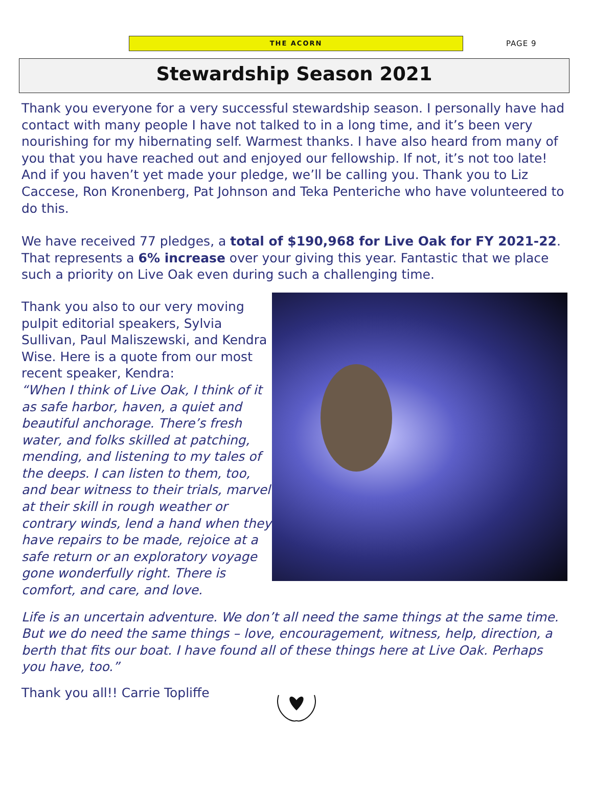THE ACORN
PAGE 9
Stewardship Season 2021
Thank you everyone for a very successful stewardship season. I personally have had contact with many people I have not talked to in a long time, and it’s been very nourishing for my hibernating self. Warmest thanks. I have also heard from many of you that you have reached out and enjoyed our fellowship. If not, it’s not too late! And if you haven’t yet made your pledge, we’ll be calling you. Thank you to Liz Caccese, Ron Kronenberg, Pat Johnson and Teka Penteriche who have volunteered to do this.
We have received 77 pledges, a total of $190,968 for Live Oak for FY 2021-22. That represents a 6% increase over your giving this year. Fantastic that we place such a priority on Live Oak even during such a challenging time.
Thank you also to our very moving pulpit editorial speakers, Sylvia Sullivan, Paul Maliszewski, and Kendra Wise. Here is a quote from our most recent speaker, Kendra:
“When I think of Live Oak, I think of it as safe harbor, haven, a quiet and beautiful anchorage. There’s fresh water, and folks skilled at patching, mending, and listening to my tales of the deeps. I can listen to them, too, and bear witness to their trials, marvel at their skill in rough weather or contrary winds, lend a hand when they have repairs to be made, rejoice at a safe return or an exploratory voyage gone wonderfully right. There is comfort, and care, and love.
Life is an uncertain adventure. We don’t all need the same things at the same time. But we do need the same things – love, encouragement, witness, help, direction, a berth that fits our boat. I have found all of these things here at Live Oak. Perhaps you have, too.”
Thank you all!! Carrie Topliffe